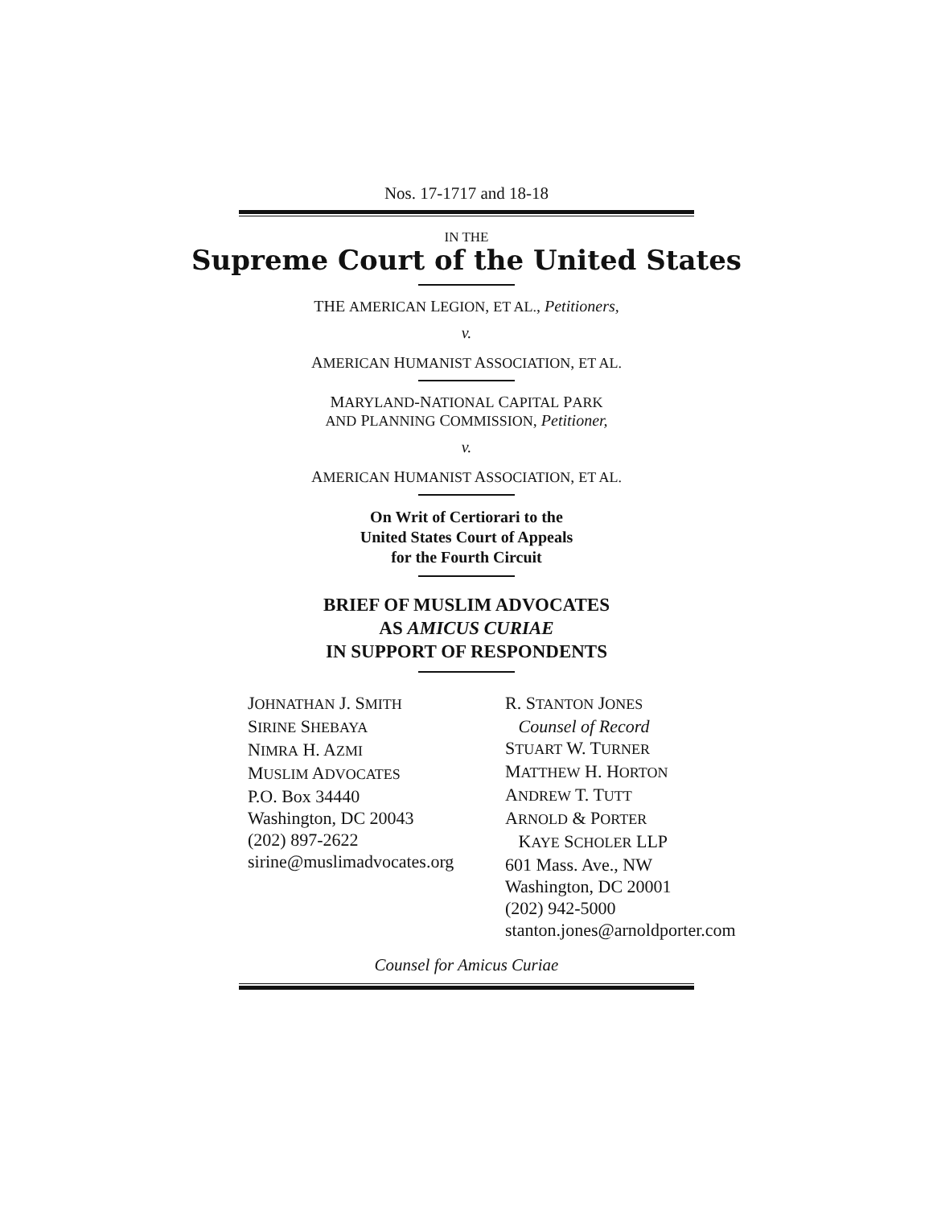Nos. 17-1717 and 18-18
IN THE
Supreme Court of the United States
THE AMERICAN LEGION, ET AL., Petitioners,
v.
AMERICAN HUMANIST ASSOCIATION, ET AL.
MARYLAND-NATIONAL CAPITAL PARK
AND PLANNING COMMISSION, Petitioner,
v.
AMERICAN HUMANIST ASSOCIATION, ET AL.
On Writ of Certiorari to the
United States Court of Appeals
for the Fourth Circuit
BRIEF OF MUSLIM ADVOCATES
AS AMICUS CURIAE
IN SUPPORT OF RESPONDENTS
JOHNATHAN J. SMITH
SIRINE SHEBAYA
NIMRA H. AZMI
MUSLIM ADVOCATES
P.O. Box 34440
Washington, DC 20043
(202) 897-2622
sirine@muslimadvocates.org
R. STANTON JONES
Counsel of Record
STUART W. TURNER
MATTHEW H. HORTON
ANDREW T. TUTT
ARNOLD & PORTER
KAYE SCHOLER LLP
601 Mass. Ave., NW
Washington, DC 20001
(202) 942-5000
stanton.jones@arnoldporter.com
Counsel for Amicus Curiae